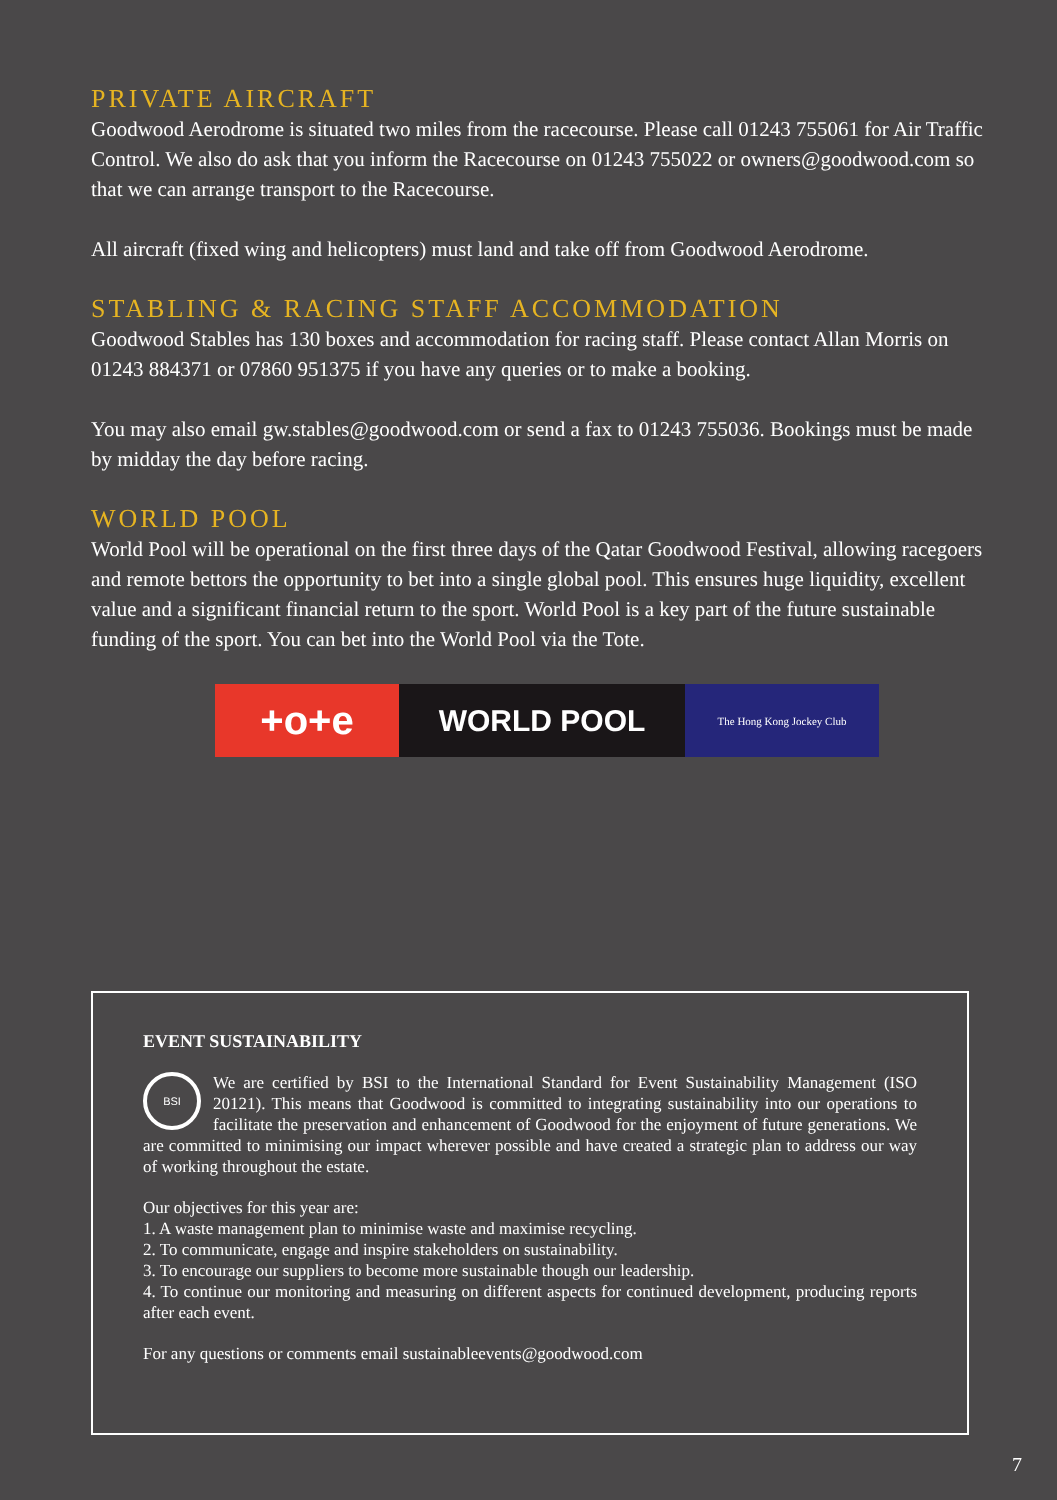PRIVATE AIRCRAFT
Goodwood Aerodrome is situated two miles from the racecourse. Please call 01243 755061 for Air Traffic Control. We also do ask that you inform the Racecourse on 01243 755022 or owners@goodwood.com so that we can arrange transport to the Racecourse.
All aircraft (fixed wing and helicopters) must land and take off from Goodwood Aerodrome.
STABLING & RACING STAFF ACCOMMODATION
Goodwood Stables has 130 boxes and accommodation for racing staff. Please contact Allan Morris on 01243 884371 or 07860 951375 if you have any queries or to make a booking.
You may also email gw.stables@goodwood.com or send a fax to 01243 755036. Bookings must be made by midday the day before racing.
WORLD POOL
World Pool will be operational on the first three days of the Qatar Goodwood Festival, allowing racegoers and remote bettors the opportunity to bet into a single global pool. This ensures huge liquidity, excellent value and a significant financial return to the sport. World Pool is a key part of the future sustainable funding of the sport. You can bet into the World Pool via the Tote.
+o+e
WORLD POOL
The Hong Kong Jockey Club
EVENT SUSTAINABILITY
BSI
We are certified by BSI to the International Standard for Event Sustainability Management (ISO 20121). This means that Goodwood is committed to integrating sustainability into our operations to facilitate the preservation and enhancement of Goodwood for the enjoyment of future generations. We are committed to minimising our impact wherever possible and have created a strategic plan to address our way of working throughout the estate.
Our objectives for this year are:
1. A waste management plan to minimise waste and maximise recycling.
2. To communicate, engage and inspire stakeholders on sustainability.
3. To encourage our suppliers to become more sustainable though our leadership.
4. To continue our monitoring and measuring on different aspects for continued development, producing reports after each event.
For any questions or comments email sustainableevents@goodwood.com
7